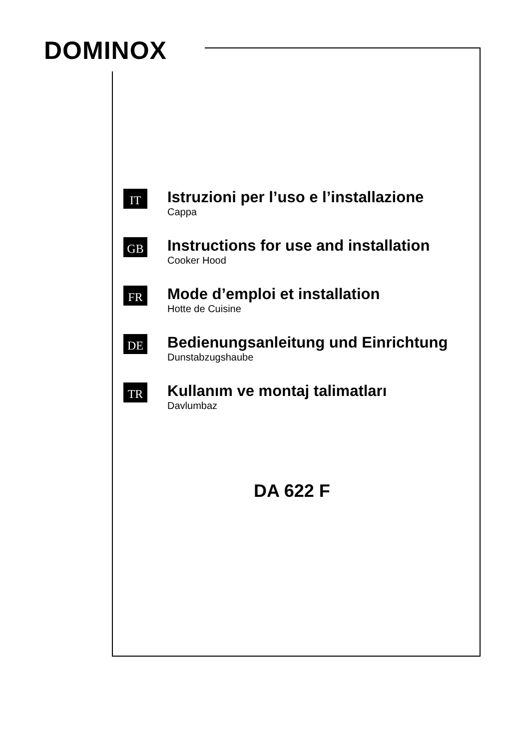DOMINOX
IT
Istruzioni per l’uso e l’installazione
Cappa
GB
Instructions for use and installation
Cooker Hood
FR
Mode d’emploi et installation
Hotte de Cuisine
DE
Bedienungsanleitung und Einrichtung
Dunstabzugshaube
TR
Kullanım ve montaj talimatları
Davlumbaz
DA 622 F